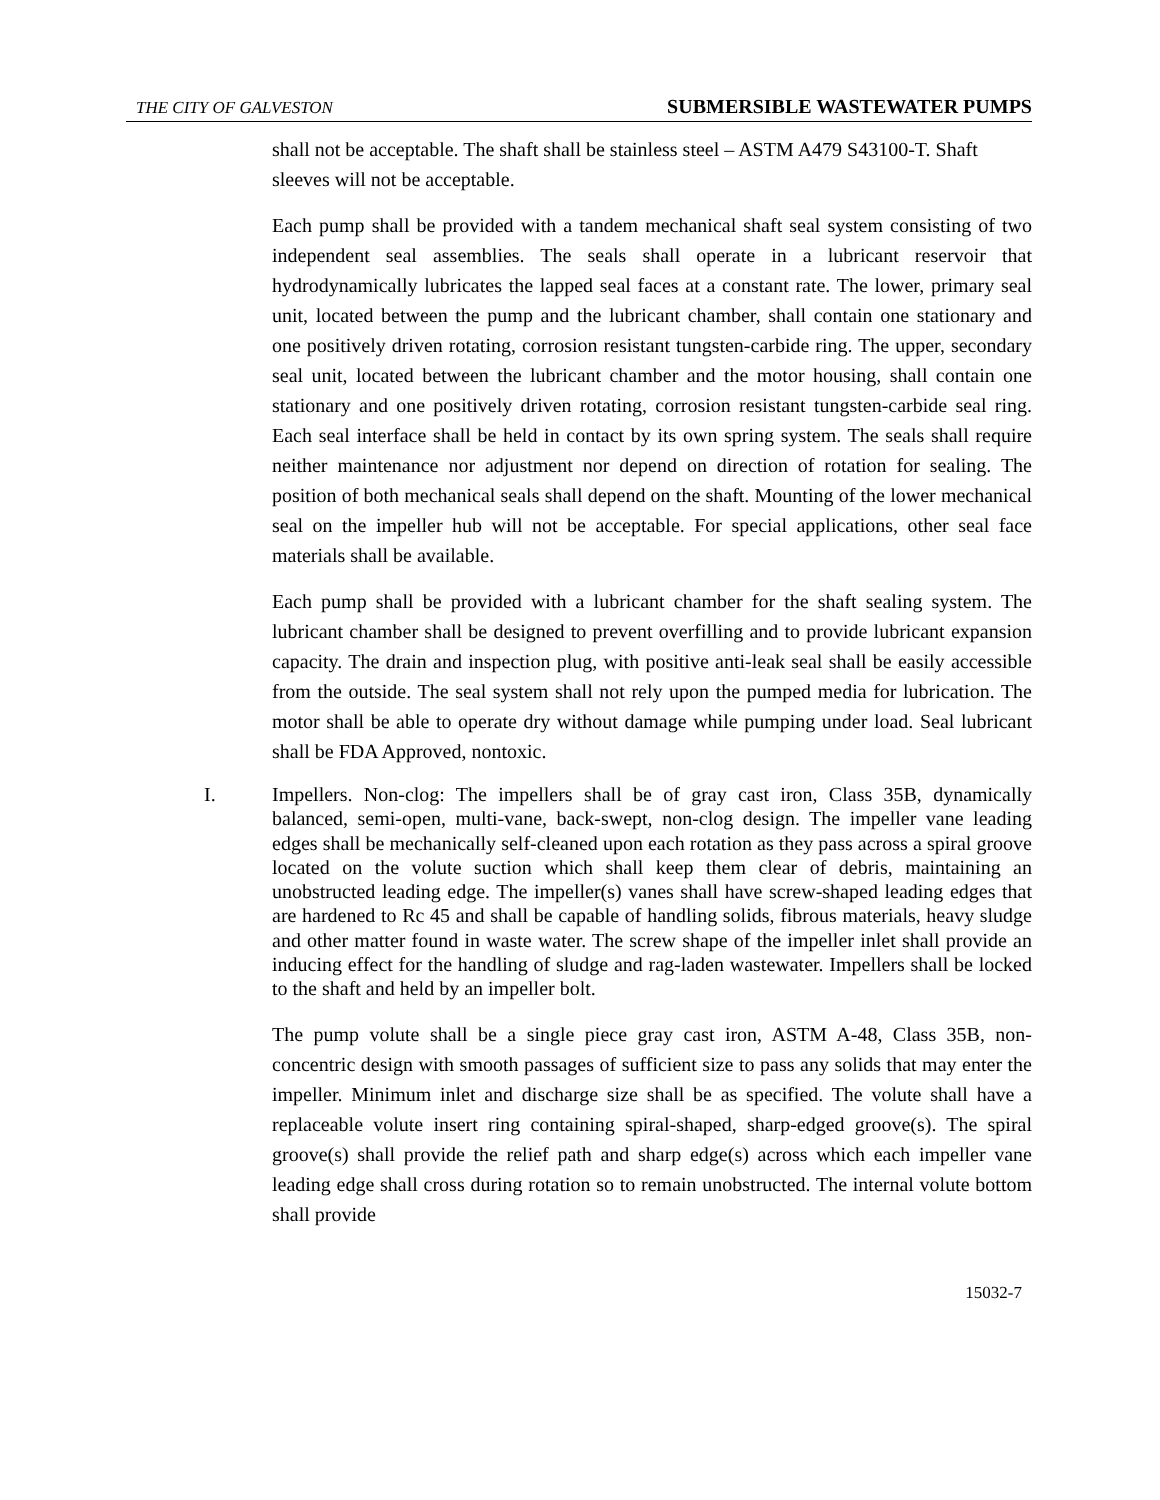THE CITY OF GALVESTON SUBMERSIBLE WASTEWATER PUMPS
shall not be acceptable. The shaft shall be stainless steel – ASTM A479 S43100-T. Shaft sleeves will not be acceptable.
Each pump shall be provided with a tandem mechanical shaft seal system consisting of two independent seal assemblies. The seals shall operate in a lubricant reservoir that hydrodynamically lubricates the lapped seal faces at a constant rate. The lower, primary seal unit, located between the pump and the lubricant chamber, shall contain one stationary and one positively driven rotating, corrosion resistant tungsten-carbide ring. The upper, secondary seal unit, located between the lubricant chamber and the motor housing, shall contain one stationary and one positively driven rotating, corrosion resistant tungsten-carbide seal ring. Each seal interface shall be held in contact by its own spring system. The seals shall require neither maintenance nor adjustment nor depend on direction of rotation for sealing. The position of both mechanical seals shall depend on the shaft. Mounting of the lower mechanical seal on the impeller hub will not be acceptable. For special applications, other seal face materials shall be available.
Each pump shall be provided with a lubricant chamber for the shaft sealing system. The lubricant chamber shall be designed to prevent overfilling and to provide lubricant expansion capacity. The drain and inspection plug, with positive anti-leak seal shall be easily accessible from the outside. The seal system shall not rely upon the pumped media for lubrication. The motor shall be able to operate dry without damage while pumping under load. Seal lubricant shall be FDA Approved, nontoxic.
I. Impellers. Non-clog: The impellers shall be of gray cast iron, Class 35B, dynamically balanced, semi-open, multi-vane, back-swept, non-clog design. The impeller vane leading edges shall be mechanically self-cleaned upon each rotation as they pass across a spiral groove located on the volute suction which shall keep them clear of debris, maintaining an unobstructed leading edge. The impeller(s) vanes shall have screw-shaped leading edges that are hardened to Rc 45 and shall be capable of handling solids, fibrous materials, heavy sludge and other matter found in waste water. The screw shape of the impeller inlet shall provide an inducing effect for the handling of sludge and rag-laden wastewater. Impellers shall be locked to the shaft and held by an impeller bolt.
The pump volute shall be a single piece gray cast iron, ASTM A-48, Class 35B, non-concentric design with smooth passages of sufficient size to pass any solids that may enter the impeller. Minimum inlet and discharge size shall be as specified. The volute shall have a replaceable volute insert ring containing spiral-shaped, sharp-edged groove(s). The spiral groove(s) shall provide the relief path and sharp edge(s) across which each impeller vane leading edge shall cross during rotation so to remain unobstructed. The internal volute bottom shall provide
15032-7